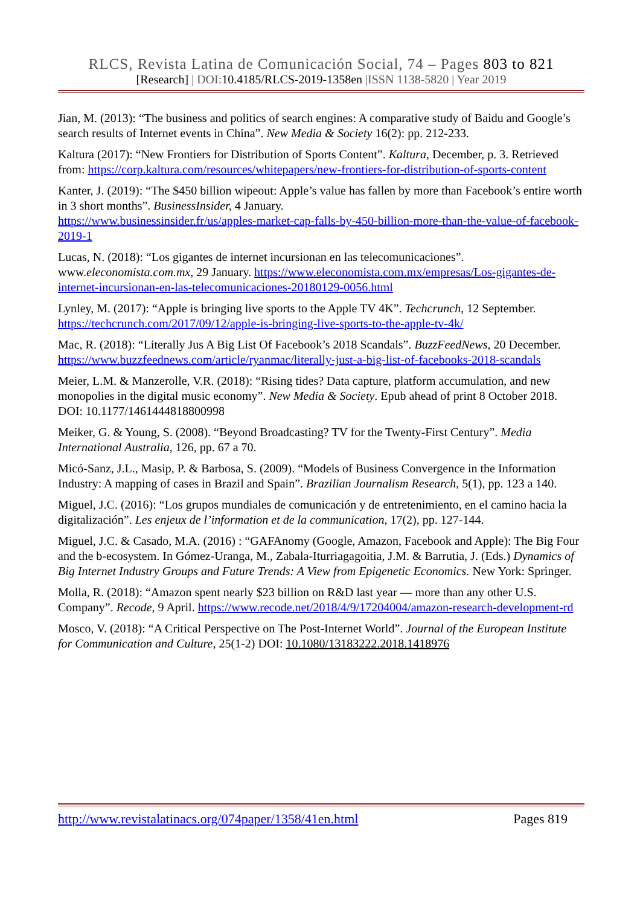RLCS, Revista Latina de Comunicación Social, 74 – Pages 803 to 821
[Research] | DOI:10.4185/RLCS-2019-1358en |ISSN 1138-5820 | Year 2019
Jian, M. (2013): “The business and politics of search engines: A comparative study of Baidu and Google’s search results of Internet events in China”. New Media & Society 16(2): pp. 212-233.
Kaltura (2017): “New Frontiers for Distribution of Sports Content”. Kaltura, December, p. 3. Retrieved from: https://corp.kaltura.com/resources/whitepapers/new-frontiers-for-distribution-of-sports-content
Kanter, J. (2019): “The $450 billion wipeout: Apple’s value has fallen by more than Facebook’s entire worth in 3 short months”. BusinessInsider, 4 January.
https://www.businessinsider.fr/us/apples-market-cap-falls-by-450-billion-more-than-the-value-of-facebook-2019-1
Lucas, N. (2018): “Los gigantes de internet incursionan en las telecomunicaciones”. www.eleconomista.com.mx, 29 January. https://www.eleconomista.com.mx/empresas/Los-gigantes-de-internet-incursionan-en-las-telecomunicaciones-20180129-0056.html
Lynley, M. (2017): “Apple is bringing live sports to the Apple TV 4K”. Techcrunch, 12 September. https://techcrunch.com/2017/09/12/apple-is-bringing-live-sports-to-the-apple-tv-4k/
Mac, R. (2018): “Literally Jus A Big List Of Facebook’s 2018 Scandals”. BuzzFeedNews, 20 December. https://www.buzzfeednews.com/article/ryanmac/literally-just-a-big-list-of-facebooks-2018-scandals
Meier, L.M. & Manzerolle, V.R. (2018): “Rising tides? Data capture, platform accumulation, and new monopolies in the digital music economy”. New Media & Society. Epub ahead of print 8 October 2018. DOI: 10.1177/1461444818800998
Meiker, G. & Young, S. (2008). “Beyond Broadcasting? TV for the Twenty-First Century”. Media International Australia, 126, pp. 67 a 70.
Micó-Sanz, J.L., Masip, P. & Barbosa, S. (2009). “Models of Business Convergence in the Information Industry: A mapping of cases in Brazil and Spain”. Brazilian Journalism Research, 5(1), pp. 123 a 140.
Miguel, J.C. (2016): “Los grupos mundiales de comunicación y de entretenimiento, en el camino hacia la digitalización”. Les enjeux de l’information et de la communication, 17(2), pp. 127-144.
Miguel, J.C. & Casado, M.A. (2016) : “GAFAnomy (Google, Amazon, Facebook and Apple): The Big Four and the b-ecosystem. In Gómez-Uranga, M., Zabala-Iturriagagoitia, J.M. & Barrutia, J. (Eds.) Dynamics of Big Internet Industry Groups and Future Trends: A View from Epigenetic Economics. New York: Springer.
Molla, R. (2018): “Amazon spent nearly $23 billion on R&D last year — more than any other U.S. Company”. Recode, 9 April. https://www.recode.net/2018/4/9/17204004/amazon-research-development-rd
Mosco, V. (2018): “A Critical Perspective on The Post-Internet World”. Journal of the European Institute for Communication and Culture, 25(1-2) DOI: 10.1080/13183222.2018.1418976
http://www.revistalatinacs.org/074paper/1358/41en.html Pages 819